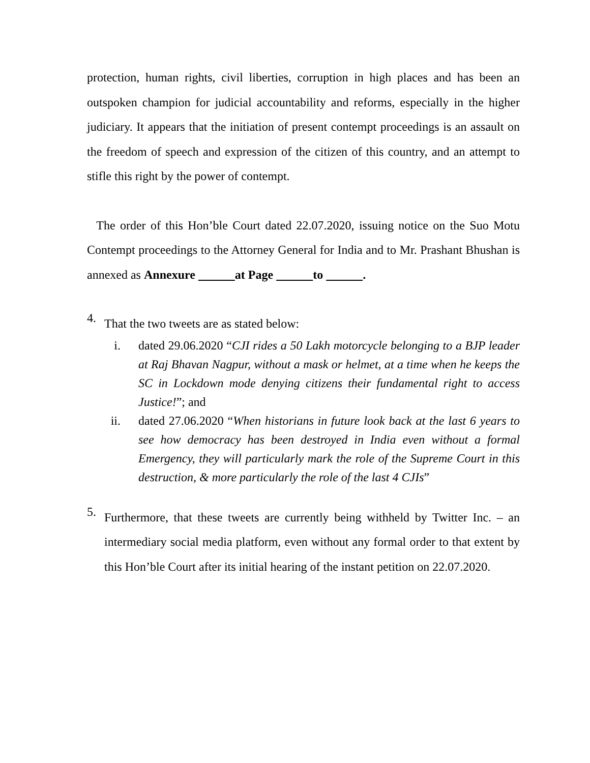protection, human rights, civil liberties, corruption in high places and has been an outspoken champion for judicial accountability and reforms, especially in the higher judiciary. It appears that the initiation of present contempt proceedings is an assault on the freedom of speech and expression of the citizen of this country, and an attempt to stifle this right by the power of contempt.
The order of this Hon’ble Court dated 22.07.2020, issuing notice on the Suo Motu Contempt proceedings to the Attorney General for India and to Mr. Prashant Bhushan is annexed as Annexure at Page to .
4. That the two tweets are as stated below:
i. dated 29.06.2020 “CJI rides a 50 Lakh motorcycle belonging to a BJP leader at Raj Bhavan Nagpur, without a mask or helmet, at a time when he keeps the SC in Lockdown mode denying citizens their fundamental right to access Justice!”; and
ii. dated 27.06.2020 “When historians in future look back at the last 6 years to see how democracy has been destroyed in India even without a formal Emergency, they will particularly mark the role of the Supreme Court in this destruction, & more particularly the role of the last 4 CJIs”
5. Furthermore, that these tweets are currently being withheld by Twitter Inc. – an intermediary social media platform, even without any formal order to that extent by this Hon’ble Court after its initial hearing of the instant petition on 22.07.2020.